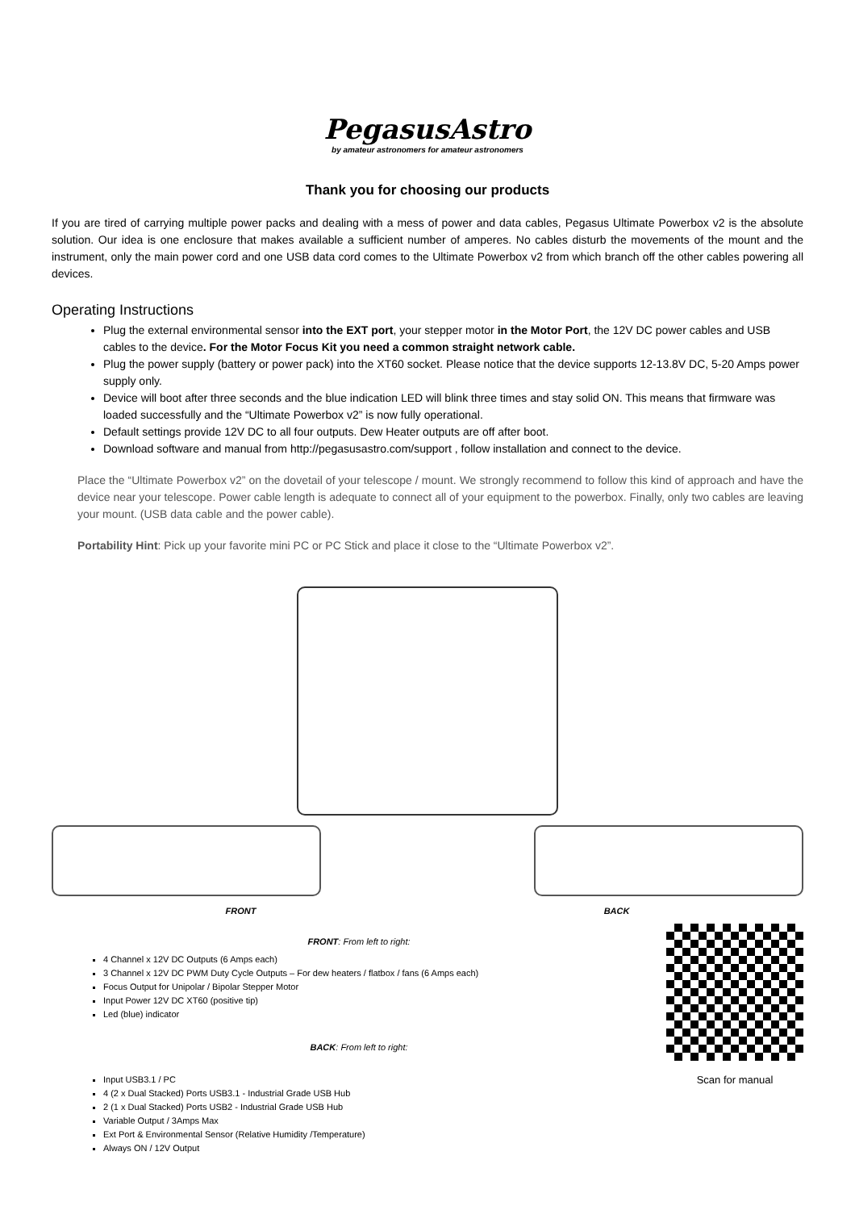PegasusAstro
by amateur astronomers for amateur astronomers
Thank you for choosing our products
If you are tired of carrying multiple power packs and dealing with a mess of power and data cables, Pegasus Ultimate Powerbox v2 is the absolute solution. Our idea is one enclosure that makes available a sufficient number of amperes. No cables disturb the movements of the mount and the instrument, only the main power cord and one USB data cord comes to the Ultimate Powerbox v2 from which branch off the other cables powering all devices.
Operating Instructions
Plug the external environmental sensor into the EXT port, your stepper motor in the Motor Port, the 12V DC power cables and USB cables to the device. For the Motor Focus Kit you need a common straight network cable.
Plug the power supply (battery or power pack) into the XT60 socket. Please notice that the device supports 12-13.8V DC, 5-20 Amps power supply only.
Device will boot after three seconds and the blue indication LED will blink three times and stay solid ON. This means that firmware was loaded successfully and the “Ultimate Powerbox v2” is now fully operational.
Default settings provide 12V DC to all four outputs. Dew Heater outputs are off after boot.
Download software and manual from http://pegasusastro.com/support , follow installation and connect to the device.
Place the “Ultimate Powerbox v2” on the dovetail of your telescope / mount. We strongly recommend to follow this kind of approach and have the device near your telescope. Power cable length is adequate to connect all of your equipment to the powerbox. Finally, only two cables are leaving your mount. (USB data cable and the power cable).
Portability Hint: Pick up your favorite mini PC or PC Stick and place it close to the “Ultimate Powerbox v2”.
FRONT BACK
FRONT: From left to right:
4 Channel x 12V DC Outputs (6 Amps each)
3 Channel x 12V DC PWM Duty Cycle Outputs – For dew heaters / flatbox / fans (6 Amps each)
Focus Output for Unipolar / Bipolar Stepper Motor
Input Power 12V DC XT60 (positive tip)
Led (blue) indicator
BACK: From left to right:
Input USB3.1 / PC
4 (2 x Dual Stacked) Ports USB3.1 - Industrial Grade USB Hub
2 (1 x Dual Stacked) Ports USB2 - Industrial Grade USB Hub
Variable Output / 3Amps Max
Ext Port & Environmental Sensor (Relative Humidity /Temperature)
Always ON / 12V Output
Scan for manual